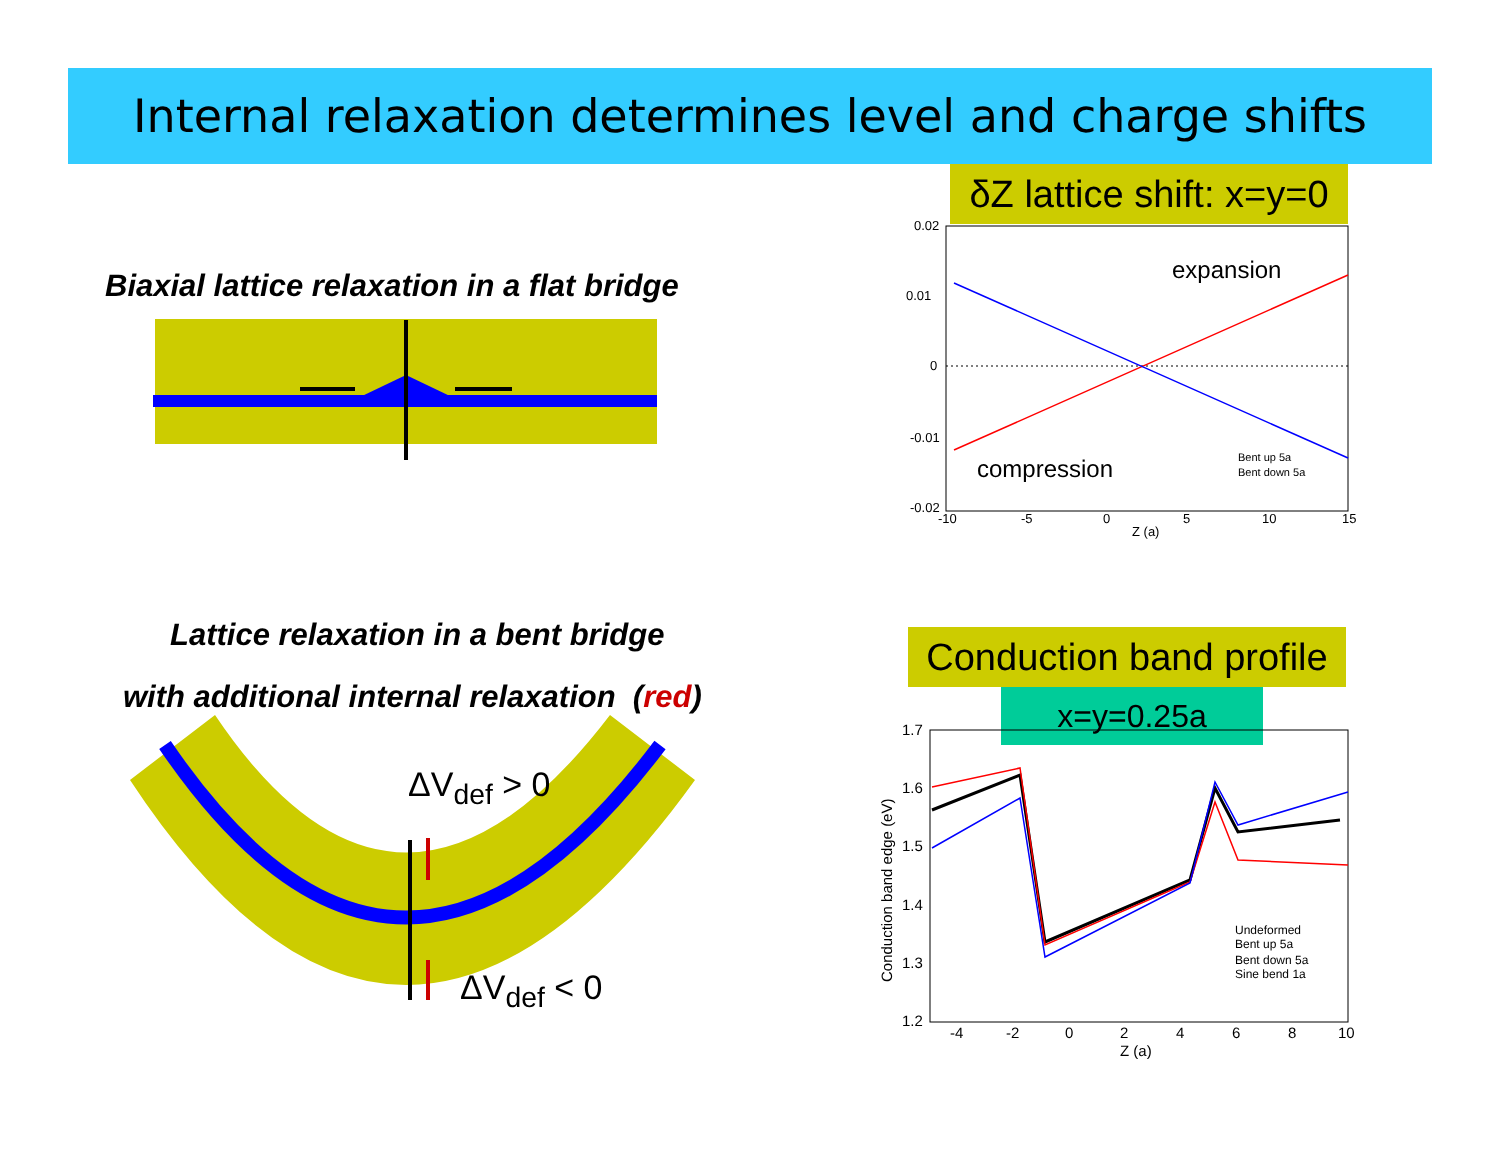Internal relaxation determines level and charge shifts
δZ lattice shift: x=y=0
Biaxial lattice relaxation in a flat bridge
0.02
0.01
0
-0.01
-0.02
-10
-5
0
5
10
15
Z (a)
expansion
compression
Bent up 5a
Bent down 5a
Lattice relaxation in a bent bridge
with additional internal relaxation (red)
ΔV<sub>def</sub> > 0
ΔV<sub>def</sub> < 0
Conduction band profile
x=y=0.25a
1.7
1.6
1.5
1.4
1.3
1.2
-4
-2
0
2
4
6
8
10
Z (a)
Undeformed
Bent up 5a
Bent down 5a
Sine bend 1a
Conduction band edge (eV)